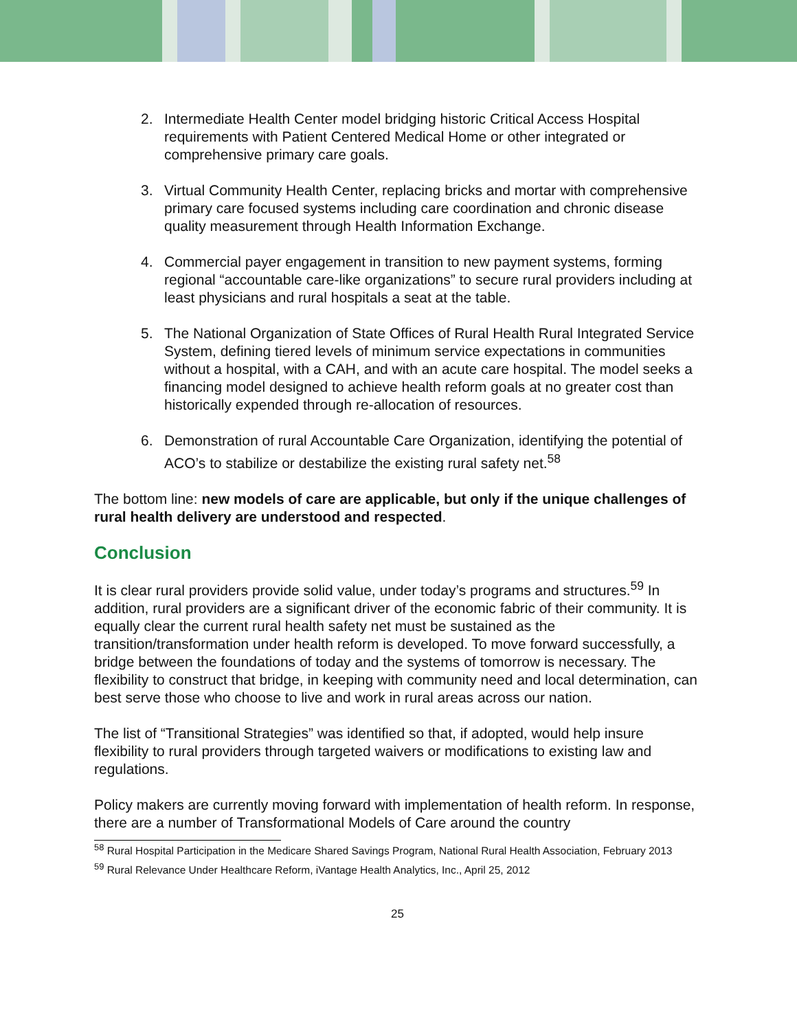2. Intermediate Health Center model bridging historic Critical Access Hospital requirements with Patient Centered Medical Home or other integrated or comprehensive primary care goals.
3. Virtual Community Health Center, replacing bricks and mortar with comprehensive primary care focused systems including care coordination and chronic disease quality measurement through Health Information Exchange.
4. Commercial payer engagement in transition to new payment systems, forming regional “accountable care-like organizations” to secure rural providers including at least physicians and rural hospitals a seat at the table.
5. The National Organization of State Offices of Rural Health Rural Integrated Service System, defining tiered levels of minimum service expectations in communities without a hospital, with a CAH, and with an acute care hospital. The model seeks a financing model designed to achieve health reform goals at no greater cost than historically expended through re-allocation of resources.
6. Demonstration of rural Accountable Care Organization, identifying the potential of ACO’s to stabilize or destabilize the existing rural safety net.<sup>58</sup>
The bottom line: new models of care are applicable, but only if the unique challenges of rural health delivery are understood and respected.
Conclusion
It is clear rural providers provide solid value, under today’s programs and structures.<sup>59</sup> In addition, rural providers are a significant driver of the economic fabric of their community. It is equally clear the current rural health safety net must be sustained as the transition/transformation under health reform is developed. To move forward successfully, a bridge between the foundations of today and the systems of tomorrow is necessary. The flexibility to construct that bridge, in keeping with community need and local determination, can best serve those who choose to live and work in rural areas across our nation.
The list of “Transitional Strategies” was identified so that, if adopted, would help insure flexibility to rural providers through targeted waivers or modifications to existing law and regulations.
Policy makers are currently moving forward with implementation of health reform. In response, there are a number of Transformational Models of Care around the country
<sup>58</sup> Rural Hospital Participation in the Medicare Shared Savings Program, National Rural Health Association, February 2013
<sup>59</sup> Rural Relevance Under Healthcare Reform, iVantage Health Analytics, Inc., April 25, 2012
25